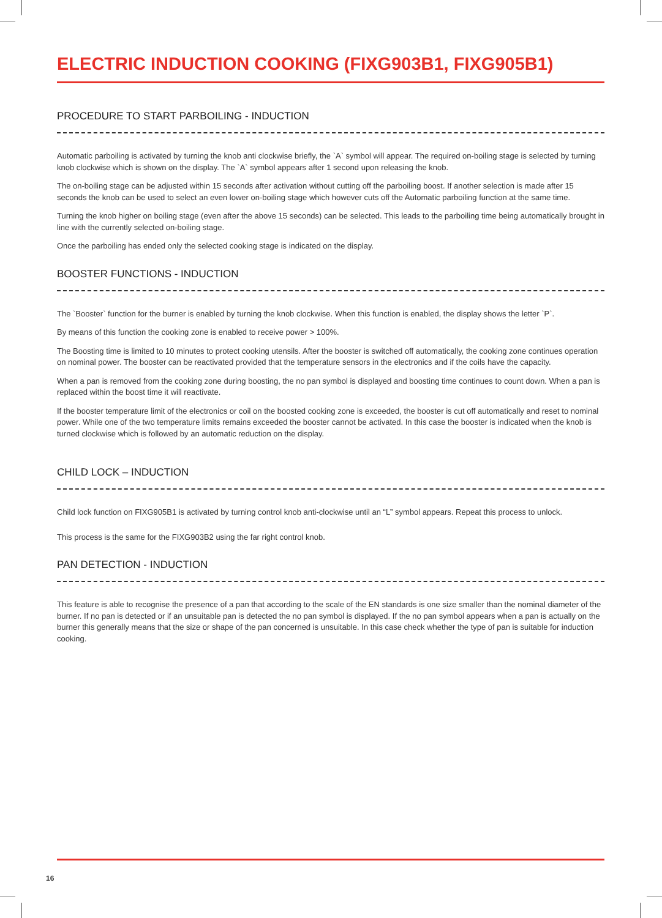ELECTRIC INDUCTION COOKING (FIXG903B1, FIXG905B1)
PROCEDURE TO START PARBOILING - INDUCTION
Automatic parboiling is activated by turning the knob anti clockwise briefly, the `A` symbol will appear. The required on-boiling stage is selected by turning knob clockwise which is shown on the display. The `A` symbol appears after 1 second upon releasing the knob.
The on-boiling stage can be adjusted within 15 seconds after activation without cutting off the parboiling boost. If another selection is made after 15 seconds the knob can be used to select an even lower on-boiling stage which however cuts off the Automatic parboiling function at the same time.
Turning the knob higher on boiling stage (even after the above 15 seconds) can be selected. This leads to the parboiling time being automatically brought in line with the currently selected on-boiling stage.
Once the parboiling has ended only the selected cooking stage is indicated on the display.
BOOSTER FUNCTIONS - INDUCTION
The `Booster` function for the burner is enabled by turning the knob clockwise. When this function is enabled, the display shows the letter `P`.
By means of this function the cooking zone is enabled to receive power > 100%.
The Boosting time is limited to 10 minutes to protect cooking utensils. After the booster is switched off automatically, the cooking zone continues operation on nominal power. The booster can be reactivated provided that the temperature sensors in the electronics and if the coils have the capacity.
When a pan is removed from the cooking zone during boosting, the no pan symbol is displayed and boosting time continues to count down. When a pan is replaced within the boost time it will reactivate.
If the booster temperature limit of the electronics or coil on the boosted cooking zone is exceeded, the booster is cut off automatically and reset to nominal power. While one of the two temperature limits remains exceeded the booster cannot be activated. In this case the booster is indicated when the knob is turned clockwise which is followed by an automatic reduction on the display.
CHILD LOCK – INDUCTION
Child lock function on FIXG905B1 is activated by turning control knob anti-clockwise until an “L” symbol appears. Repeat this process to unlock.
This process is the same for the FIXG903B2 using the far right control knob.
PAN DETECTION - INDUCTION
This feature is able to recognise the presence of a pan that according to the scale of the EN standards is one size smaller than the nominal diameter of the burner. If no pan is detected or if an unsuitable pan is detected the no pan symbol is displayed. If the no pan symbol appears when a pan is actually on the burner this generally means that the size or shape of the pan concerned is unsuitable. In this case check whether the type of pan is suitable for induction cooking.
16